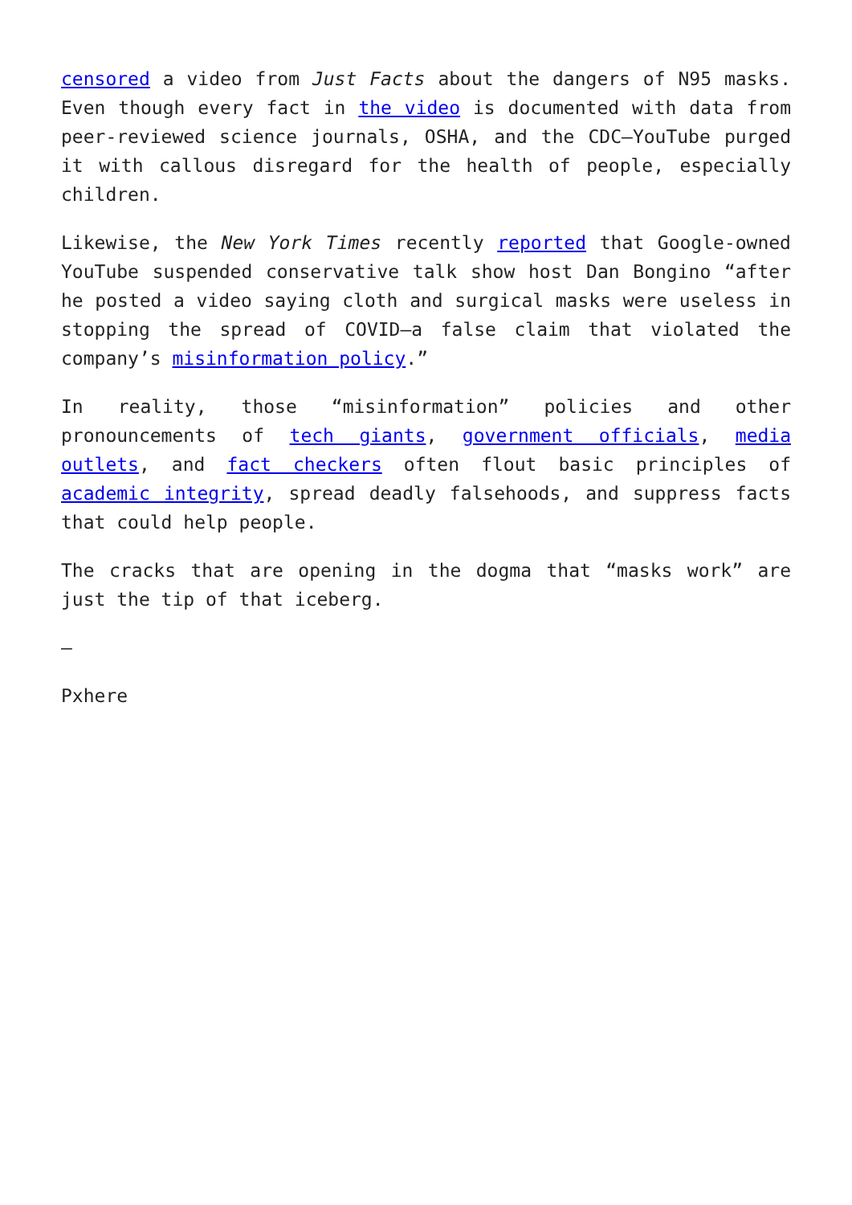censored a video from Just Facts about the dangers of N95 masks. Even though every fact in the video is documented with data from peer-reviewed science journals, OSHA, and the CDC—YouTube purged it with callous disregard for the health of people, especially children.
Likewise, the New York Times recently reported that Google-owned YouTube suspended conservative talk show host Dan Bongino “after he posted a video saying cloth and surgical masks were useless in stopping the spread of COVID—a false claim that violated the company’s misinformation policy.”
In reality, those “misinformation” policies and other pronouncements of tech giants, government officials, media outlets, and fact checkers often flout basic principles of academic integrity, spread deadly falsehoods, and suppress facts that could help people.
The cracks that are opening in the dogma that “masks work” are just the tip of that iceberg.
—
Pxhere